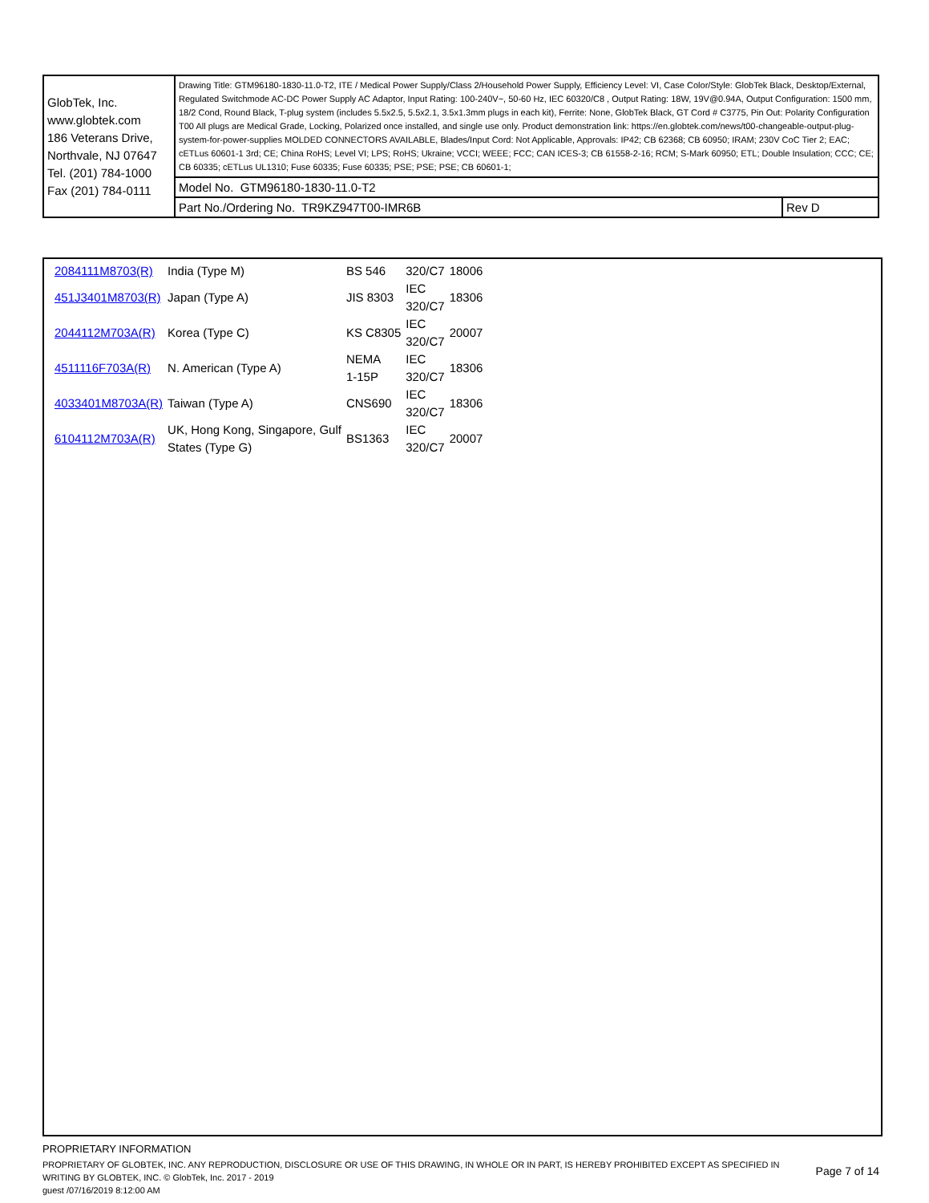| GlobTek, Inc. www.globtek.com 186 Veterans Drive, Northvale, NJ 07647 Tel. (201) 784-1000 Fax (201) 784-0111 | Drawing Title: GTM96180-1830-11.0-T2, ITE / Medical Power Supply/Class 2/Household Power Supply, Efficiency Level: VI, Case Color/Style: GlobTek Black, Desktop/External, Regulated Switchmode AC-DC Power Supply AC Adaptor, Input Rating: 100-240V~, 50-60 Hz, IEC 60320/C8 , Output Rating: 18W, 19V@0.94A, Output Configuration: 1500 mm, 18/2 Cond, Round Black, T-plug system (includes 5.5x2.5, 5.5x2.1, 3.5x1.3mm plugs in each kit), Ferrite: None, GlobTek Black, GT Cord # C3775, Pin Out: Polarity Configuration T00 All plugs are Medical Grade, Locking, Polarized once installed, and single use only. Product demonstration link: https://en.globtek.com/news/t00-changeable-output-plug-system-for-power-supplies MOLDED CONNECTORS AVAILABLE, Blades/Input Cord: Not Applicable, Approvals: IP42; CB 62368; CB 60950; IRAM; 230V CoC Tier 2; EAC; cETLus 60601-1 3rd; CE; China RoHS; Level VI; LPS; RoHS; Ukraine; VCCI; WEEE; FCC; CAN ICES-3; CB 61558-2-16; RCM; S-Mark 60950; ETL; Double Insulation; CCC; CE; CB 60335; cETLus UL1310; Fuse 60335; Fuse 60335; PSE; PSE; PSE; CB 60601-1; | |
| | Model No. GTM96180-1830-11.0-T2 | |
| | Part No./Ordering No. TR9KZ947T00-IMR6B | Rev D |
| 2084111M8703(R) | India (Type M) | BS 546 | 320/C7 | 18006 |
| 451J3401M8703(R) | Japan (Type A) | JIS 8303 | IEC 320/C7 | 18306 |
| 2044112M703A(R) | Korea (Type C) | KS C8305 | IEC 320/C7 | 20007 |
| 4511116F703A(R) | N. American (Type A) | NEMA 1-15P | IEC 320/C7 | 18306 |
| 4033401M8703A(R) | Taiwan (Type A) | CNS690 | IEC 320/C7 | 18306 |
| 6104112M703A(R) | UK, Hong Kong, Singapore, Gulf States (Type G) | BS1363 | IEC 320/C7 | 20007 |
PROPRIETARY INFORMATION
PROPRIETARY OF GLOBTEK, INC. ANY REPRODUCTION, DISCLOSURE OR USE OF THIS DRAWING, IN WHOLE OR IN PART, IS HEREBY PROHIBITED EXCEPT AS SPECIFIED IN WRITING BY GLOBTEK, INC. © GlobTek, Inc. 2017 - 2019
Page 7 of 14
guest /07/16/2019 8:12:00 AM